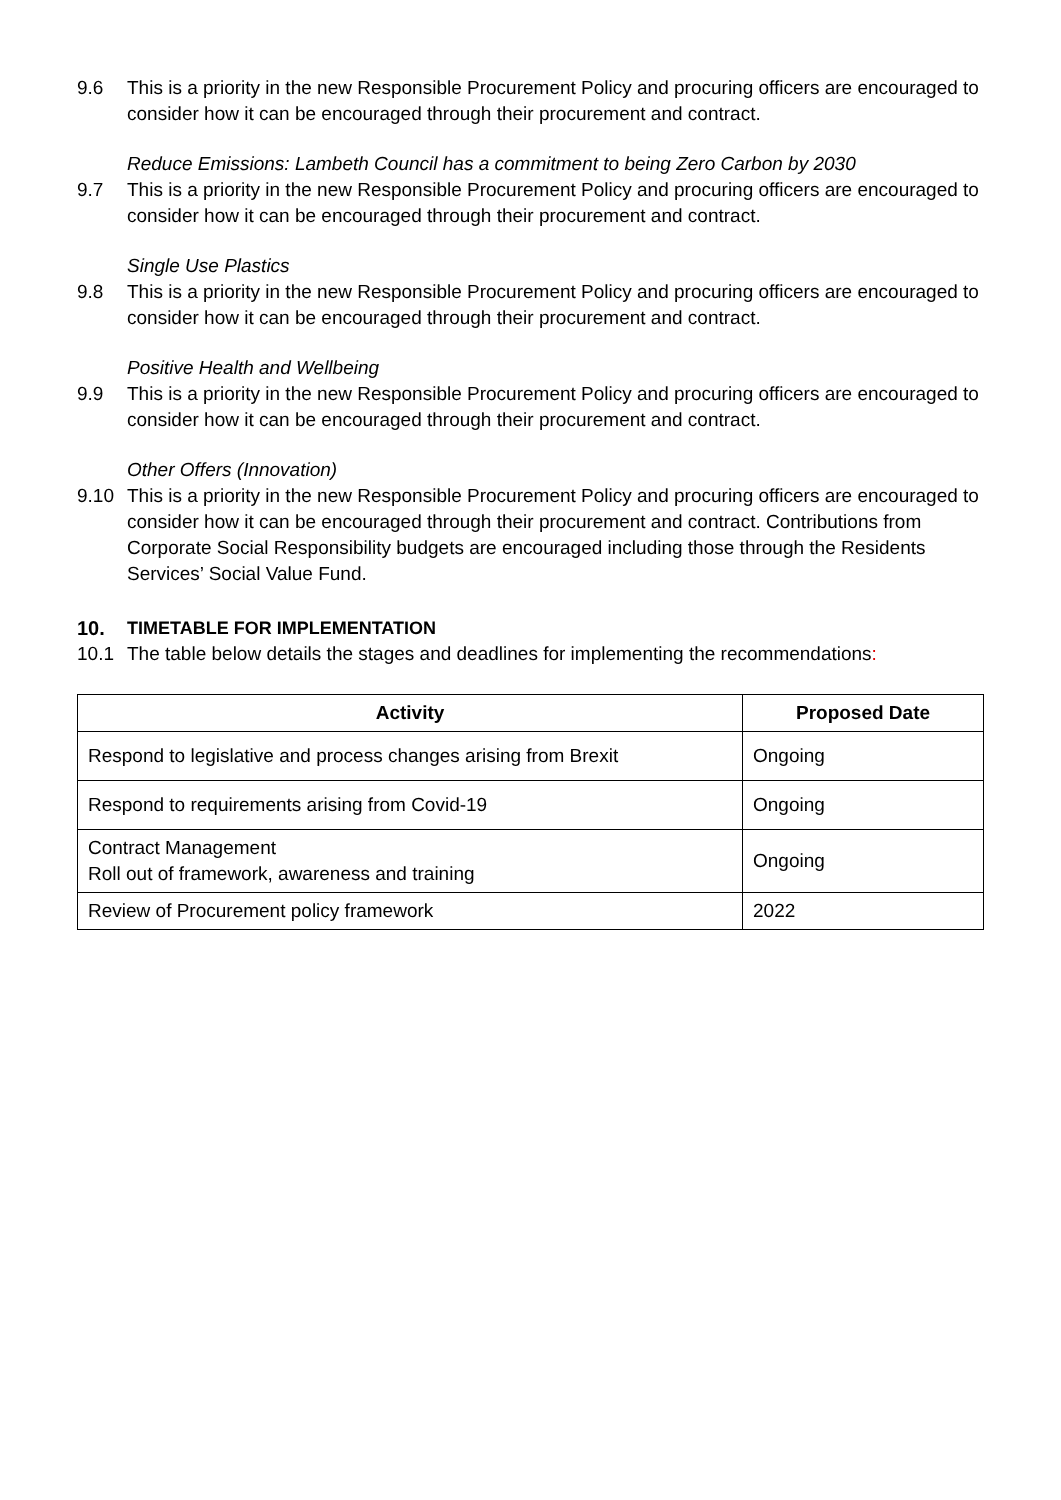9.6 This is a priority in the new Responsible Procurement Policy and procuring officers are encouraged to consider how it can be encouraged through their procurement and contract.
Reduce Emissions: Lambeth Council has a commitment to being Zero Carbon by 2030
9.7 This is a priority in the new Responsible Procurement Policy and procuring officers are encouraged to consider how it can be encouraged through their procurement and contract.
Single Use Plastics
9.8 This is a priority in the new Responsible Procurement Policy and procuring officers are encouraged to consider how it can be encouraged through their procurement and contract.
Positive Health and Wellbeing
9.9 This is a priority in the new Responsible Procurement Policy and procuring officers are encouraged to consider how it can be encouraged through their procurement and contract.
Other Offers (Innovation)
9.10 This is a priority in the new Responsible Procurement Policy and procuring officers are encouraged to consider how it can be encouraged through their procurement and contract. Contributions from Corporate Social Responsibility budgets are encouraged including those through the Residents Services’ Social Value Fund.
10. TIMETABLE FOR IMPLEMENTATION
10.1 The table below details the stages and deadlines for implementing the recommendations:
| Activity | Proposed Date |
| --- | --- |
| Respond to legislative and process changes arising from Brexit | Ongoing |
| Respond to requirements arising from Covid-19 | Ongoing |
| Contract Management Roll out of framework, awareness and training | Ongoing |
| Review of Procurement policy framework | 2022 |